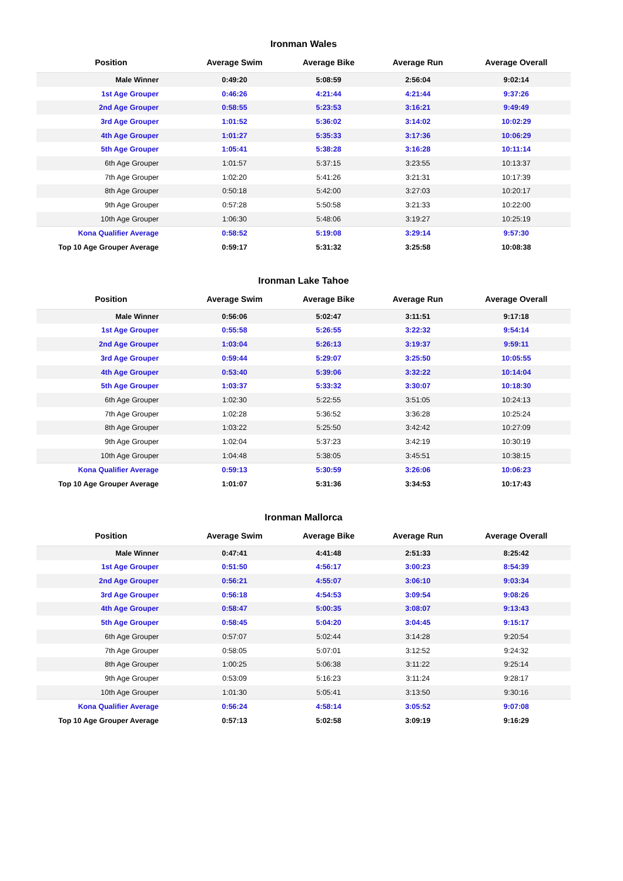Ironman Wales
| Position | Average Swim | Average Bike | Average Run | Average Overall |
| --- | --- | --- | --- | --- |
| Male Winner | 0:49:20 | 5:08:59 | 2:56:04 | 9:02:14 |
| 1st Age Grouper | 0:46:26 | 4:21:44 | 4:21:44 | 9:37:26 |
| 2nd Age Grouper | 0:58:55 | 5:23:53 | 3:16:21 | 9:49:49 |
| 3rd Age Grouper | 1:01:52 | 5:36:02 | 3:14:02 | 10:02:29 |
| 4th Age Grouper | 1:01:27 | 5:35:33 | 3:17:36 | 10:06:29 |
| 5th Age Grouper | 1:05:41 | 5:38:28 | 3:16:28 | 10:11:14 |
| 6th Age Grouper | 1:01:57 | 5:37:15 | 3:23:55 | 10:13:37 |
| 7th Age Grouper | 1:02:20 | 5:41:26 | 3:21:31 | 10:17:39 |
| 8th Age Grouper | 0:50:18 | 5:42:00 | 3:27:03 | 10:20:17 |
| 9th Age Grouper | 0:57:28 | 5:50:58 | 3:21:33 | 10:22:00 |
| 10th Age Grouper | 1:06:30 | 5:48:06 | 3:19:27 | 10:25:19 |
| Kona Qualifier Average | 0:58:52 | 5:19:08 | 3:29:14 | 9:57:30 |
| Top 10 Age Grouper Average | 0:59:17 | 5:31:32 | 3:25:58 | 10:08:38 |
Ironman Lake Tahoe
| Position | Average Swim | Average Bike | Average Run | Average Overall |
| --- | --- | --- | --- | --- |
| Male Winner | 0:56:06 | 5:02:47 | 3:11:51 | 9:17:18 |
| 1st Age Grouper | 0:55:58 | 5:26:55 | 3:22:32 | 9:54:14 |
| 2nd Age Grouper | 1:03:04 | 5:26:13 | 3:19:37 | 9:59:11 |
| 3rd Age Grouper | 0:59:44 | 5:29:07 | 3:25:50 | 10:05:55 |
| 4th Age Grouper | 0:53:40 | 5:39:06 | 3:32:22 | 10:14:04 |
| 5th Age Grouper | 1:03:37 | 5:33:32 | 3:30:07 | 10:18:30 |
| 6th Age Grouper | 1:02:30 | 5:22:55 | 3:51:05 | 10:24:13 |
| 7th Age Grouper | 1:02:28 | 5:36:52 | 3:36:28 | 10:25:24 |
| 8th Age Grouper | 1:03:22 | 5:25:50 | 3:42:42 | 10:27:09 |
| 9th Age Grouper | 1:02:04 | 5:37:23 | 3:42:19 | 10:30:19 |
| 10th Age Grouper | 1:04:48 | 5:38:05 | 3:45:51 | 10:38:15 |
| Kona Qualifier Average | 0:59:13 | 5:30:59 | 3:26:06 | 10:06:23 |
| Top 10 Age Grouper Average | 1:01:07 | 5:31:36 | 3:34:53 | 10:17:43 |
Ironman Mallorca
| Position | Average Swim | Average Bike | Average Run | Average Overall |
| --- | --- | --- | --- | --- |
| Male Winner | 0:47:41 | 4:41:48 | 2:51:33 | 8:25:42 |
| 1st Age Grouper | 0:51:50 | 4:56:17 | 3:00:23 | 8:54:39 |
| 2nd Age Grouper | 0:56:21 | 4:55:07 | 3:06:10 | 9:03:34 |
| 3rd Age Grouper | 0:56:18 | 4:54:53 | 3:09:54 | 9:08:26 |
| 4th Age Grouper | 0:58:47 | 5:00:35 | 3:08:07 | 9:13:43 |
| 5th Age Grouper | 0:58:45 | 5:04:20 | 3:04:45 | 9:15:17 |
| 6th Age Grouper | 0:57:07 | 5:02:44 | 3:14:28 | 9:20:54 |
| 7th Age Grouper | 0:58:05 | 5:07:01 | 3:12:52 | 9:24:32 |
| 8th Age Grouper | 1:00:25 | 5:06:38 | 3:11:22 | 9:25:14 |
| 9th Age Grouper | 0:53:09 | 5:16:23 | 3:11:24 | 9:28:17 |
| 10th Age Grouper | 1:01:30 | 5:05:41 | 3:13:50 | 9:30:16 |
| Kona Qualifier Average | 0:56:24 | 4:58:14 | 3:05:52 | 9:07:08 |
| Top 10 Age Grouper Average | 0:57:13 | 5:02:58 | 3:09:19 | 9:16:29 |